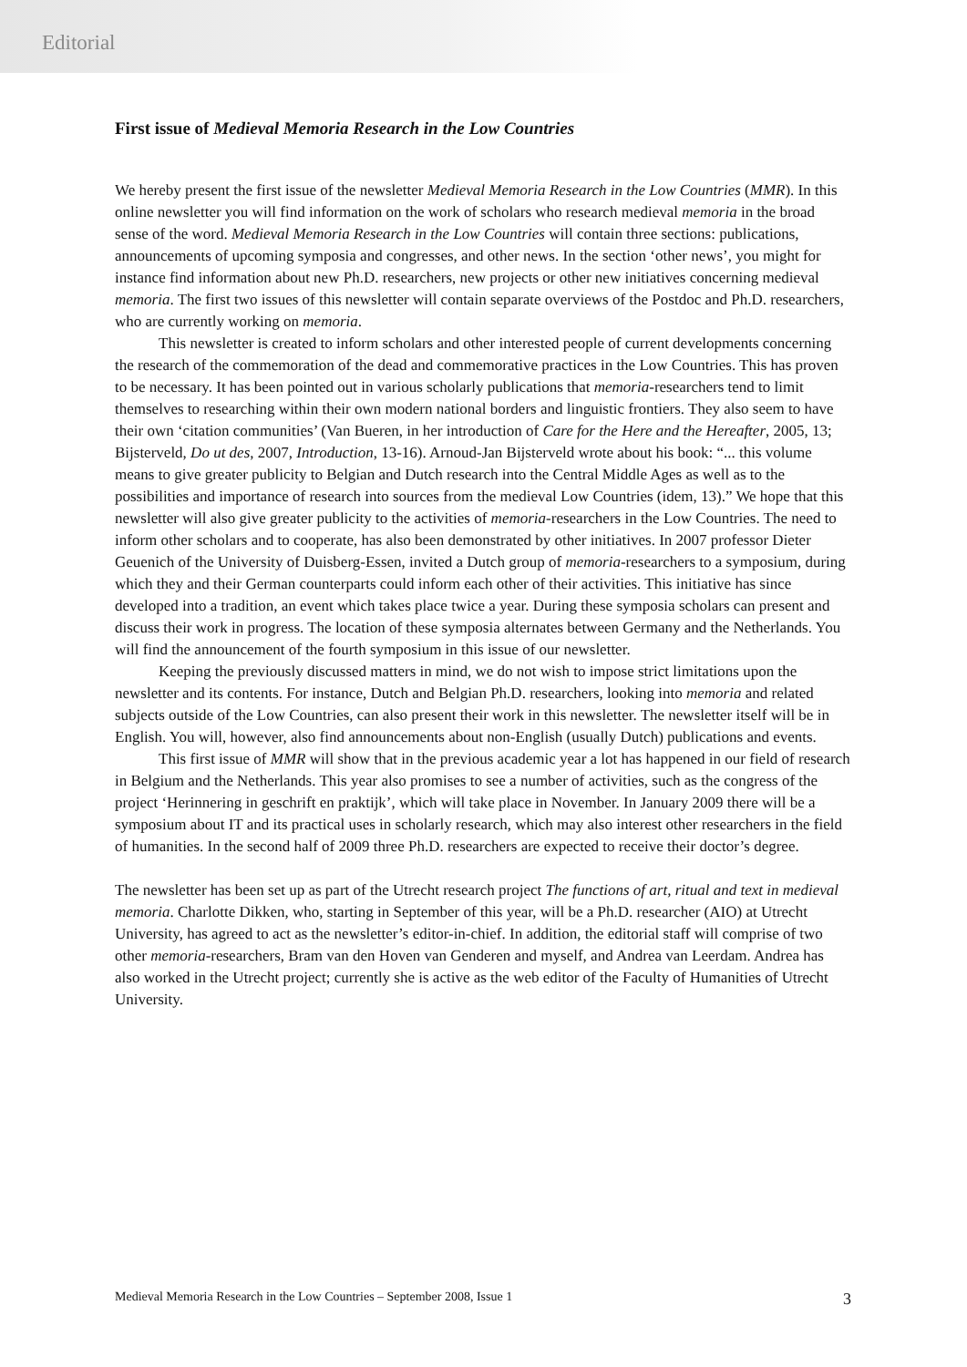Editorial
First issue of Medieval Memoria Research in the Low Countries
We hereby present the first issue of the newsletter Medieval Memoria Research in the Low Countries (MMR). In this online newsletter you will find information on the work of scholars who research medieval memoria in the broad sense of the word. Medieval Memoria Research in the Low Countries will contain three sections: publications, announcements of upcoming symposia and congresses, and other news. In the section ‘other news’, you might for instance find information about new Ph.D. researchers, new projects or other new initiatives concerning medieval memoria. The first two issues of this newsletter will contain separate overviews of the Postdoc and Ph.D. researchers, who are currently working on memoria.
This newsletter is created to inform scholars and other interested people of current developments concerning the research of the commemoration of the dead and commemorative practices in the Low Countries. This has proven to be necessary. It has been pointed out in various scholarly publications that memoria-researchers tend to limit themselves to researching within their own modern national borders and linguistic frontiers. They also seem to have their own ‘citation communities’ (Van Bueren, in her introduction of Care for the Here and the Hereafter, 2005, 13; Bijsterveld, Do ut des, 2007, Introduction, 13-16). Arnoud-Jan Bijsterveld wrote about his book: “... this volume means to give greater publicity to Belgian and Dutch research into the Central Middle Ages as well as to the possibilities and importance of research into sources from the medieval Low Countries (idem, 13).” We hope that this newsletter will also give greater publicity to the activities of memoria-researchers in the Low Countries. The need to inform other scholars and to cooperate, has also been demonstrated by other initiatives. In 2007 professor Dieter Geuenich of the University of Duisberg-Essen, invited a Dutch group of memoria-researchers to a symposium, during which they and their German counterparts could inform each other of their activities. This initiative has since developed into a tradition, an event which takes place twice a year. During these symposia scholars can present and discuss their work in progress. The location of these symposia alternates between Germany and the Netherlands. You will find the announcement of the fourth symposium in this issue of our newsletter.
Keeping the previously discussed matters in mind, we do not wish to impose strict limitations upon the newsletter and its contents. For instance, Dutch and Belgian Ph.D. researchers, looking into memoria and related subjects outside of the Low Countries, can also present their work in this newsletter. The newsletter itself will be in English. You will, however, also find announcements about non-English (usually Dutch) publications and events.
This first issue of MMR will show that in the previous academic year a lot has happened in our field of research in Belgium and the Netherlands. This year also promises to see a number of activities, such as the congress of the project ‘Herinnering in geschrift en praktijk’, which will take place in November. In January 2009 there will be a symposium about IT and its practical uses in scholarly research, which may also interest other researchers in the field of humanities. In the second half of 2009 three Ph.D. researchers are expected to receive their doctor’s degree.
The newsletter has been set up as part of the Utrecht research project The functions of art, ritual and text in medieval memoria. Charlotte Dikken, who, starting in September of this year, will be a Ph.D. researcher (AIO) at Utrecht University, has agreed to act as the newsletter’s editor-in-chief. In addition, the editorial staff will comprise of two other memoria-researchers, Bram van den Hoven van Genderen and myself, and Andrea van Leerdam. Andrea has also worked in the Utrecht project; currently she is active as the web editor of the Faculty of Humanities of Utrecht University.
Medieval Memoria Research in the Low Countries – September 2008, Issue 1 3